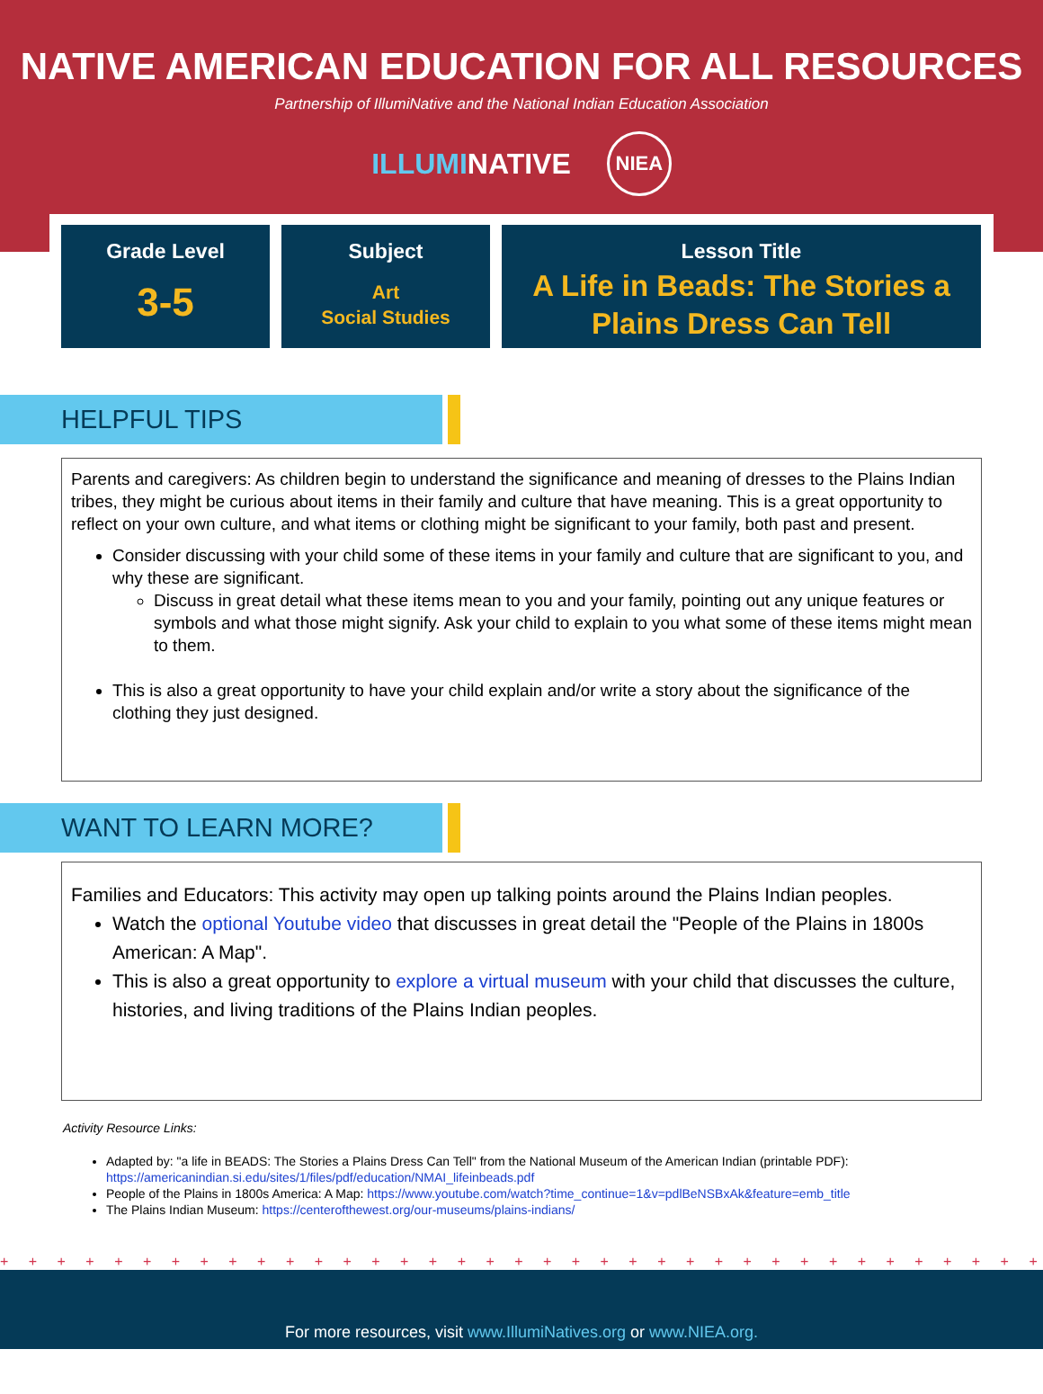NATIVE AMERICAN EDUCATION FOR ALL RESOURCES
Partnership of IllumiNative and the National Indian Education Association
ILLUMINATIVE
NIEA
Grade Level
3-5
Subject
Art
Social Studies
Lesson Title
A Life in Beads: The Stories a Plains Dress Can Tell
HELPFUL TIPS
Parents and caregivers: As children begin to understand the significance and meaning of dresses to the Plains Indian tribes, they might be curious about items in their family and culture that have meaning. This is a great opportunity to reflect on your own culture, and what items or clothing might be significant to your family, both past and present.
Consider discussing with your child some of these items in your family and culture that are significant to you, and why these are significant.
Discuss in great detail what these items mean to you and your family, pointing out any unique features or symbols and what those might signify. Ask your child to explain to you what some of these items might mean to them.
This is also a great opportunity to have your child explain and/or write a story about the significance of the clothing they just designed.
WANT TO LEARN MORE?
Families and Educators: This activity may open up talking points around the Plains Indian peoples.
Watch the optional Youtube video that discusses in great detail the "People of the Plains in 1800s American: A Map".
This is also a great opportunity to explore a virtual museum with your child that discusses the culture, histories, and living traditions of the Plains Indian peoples.
Activity Resource Links:
Adapted by: "a life in BEADS: The Stories a Plains Dress Can Tell" from the National Museum of the American Indian (printable PDF): https://americanindian.si.edu/sites/1/files/pdf/education/NMAI_lifeinbeads.pdf
People of the Plains in 1800s America: A Map: https://www.youtube.com/watch?time_continue=1&v=pdlBeNSBxAk&feature=emb_title
The Plains Indian Museum: https://centerofthewest.org/our-museums/plains-indians/
+ + + + + + + + + + + + + + + + + + + + + + + + + + + + + + + + + + + + + + + + + + + + + + + +
For more resources, visit www.IllumiNatives.org or www.NIEA.org.